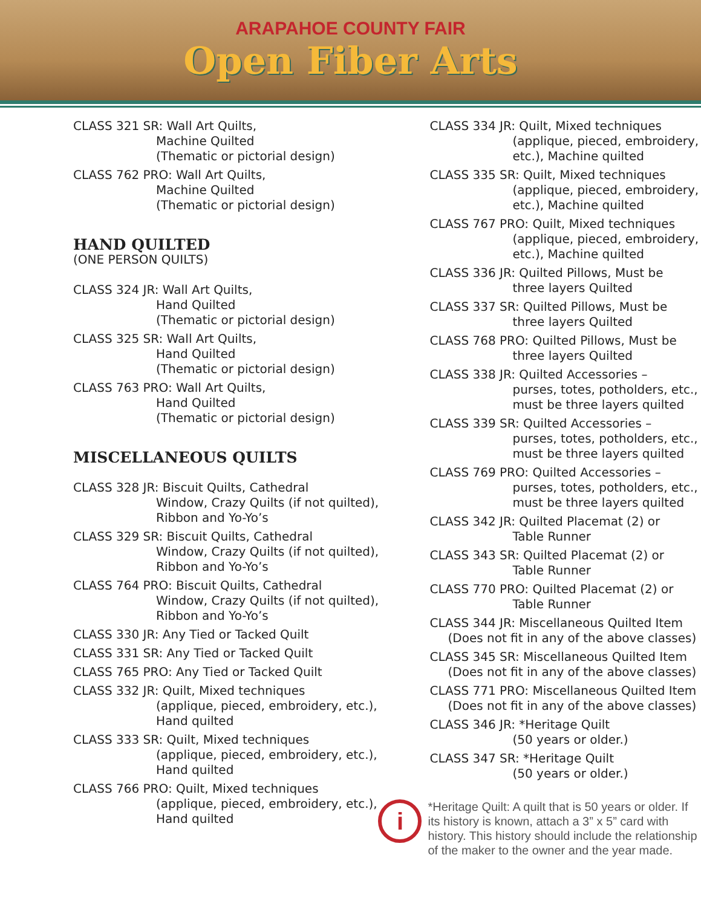ARAPAHOE COUNTY FAIR
Open Fiber Arts
CLASS 321 SR: Wall Art Quilts,
Machine Quilted
(Thematic or pictorial design)
CLASS 762 PRO: Wall Art Quilts,
Machine Quilted
(Thematic or pictorial design)
HAND QUILTED
(ONE PERSON QUILTS)
CLASS 324 JR: Wall Art Quilts,
Hand Quilted
(Thematic or pictorial design)
CLASS 325 SR: Wall Art Quilts,
Hand Quilted
(Thematic or pictorial design)
CLASS 763 PRO: Wall Art Quilts,
Hand Quilted
(Thematic or pictorial design)
MISCELLANEOUS QUILTS
CLASS 328 JR: Biscuit Quilts, Cathedral
Window, Crazy Quilts (if not quilted), Ribbon and Yo-Yo’s
CLASS 329 SR: Biscuit Quilts, Cathedral
Window, Crazy Quilts (if not quilted), Ribbon and Yo-Yo’s
CLASS 764 PRO: Biscuit Quilts, Cathedral
Window, Crazy Quilts (if not quilted), Ribbon and Yo-Yo’s
CLASS 330 JR: Any Tied or Tacked Quilt
CLASS 331 SR: Any Tied or Tacked Quilt
CLASS 765 PRO: Any Tied or Tacked Quilt
CLASS 332 JR: Quilt, Mixed techniques
(applique, pieced, embroidery, etc.), Hand quilted
CLASS 333 SR: Quilt, Mixed techniques
(applique, pieced, embroidery, etc.), Hand quilted
CLASS 766 PRO: Quilt, Mixed techniques
(applique, pieced, embroidery, etc.), Hand quilted
CLASS 334 JR: Quilt, Mixed techniques
(applique, pieced, embroidery, etc.), Machine quilted
CLASS 335 SR: Quilt, Mixed techniques
(applique, pieced, embroidery, etc.), Machine quilted
CLASS 767 PRO: Quilt, Mixed techniques
(applique, pieced, embroidery, etc.), Machine quilted
CLASS 336 JR: Quilted Pillows, Must be
three layers Quilted
CLASS 337 SR: Quilted Pillows, Must be
three layers Quilted
CLASS 768 PRO: Quilted Pillows, Must be
three layers Quilted
CLASS 338 JR: Quilted Accessories –
purses, totes, potholders, etc., must be three layers quilted
CLASS 339 SR: Quilted Accessories –
purses, totes, potholders, etc., must be three layers quilted
CLASS 769 PRO: Quilted Accessories –
purses, totes, potholders, etc., must be three layers quilted
CLASS 342 JR: Quilted Placemat (2) or
Table Runner
CLASS 343 SR: Quilted Placemat (2) or
Table Runner
CLASS 770 PRO: Quilted Placemat (2) or
Table Runner
CLASS 344 JR: Miscellaneous Quilted Item
(Does not fit in any of the above classes)
CLASS 345 SR: Miscellaneous Quilted Item
(Does not fit in any of the above classes)
CLASS 771 PRO: Miscellaneous Quilted Item
(Does not fit in any of the above classes)
CLASS 346 JR: *Heritage Quilt
(50 years or older.)
CLASS 347 SR: *Heritage Quilt
(50 years or older.)
i
*Heritage Quilt: A quilt that is 50 years or older. If its history is known, attach a 3” x 5” card with history. This history should include the relationship of the maker to the owner and the year made.